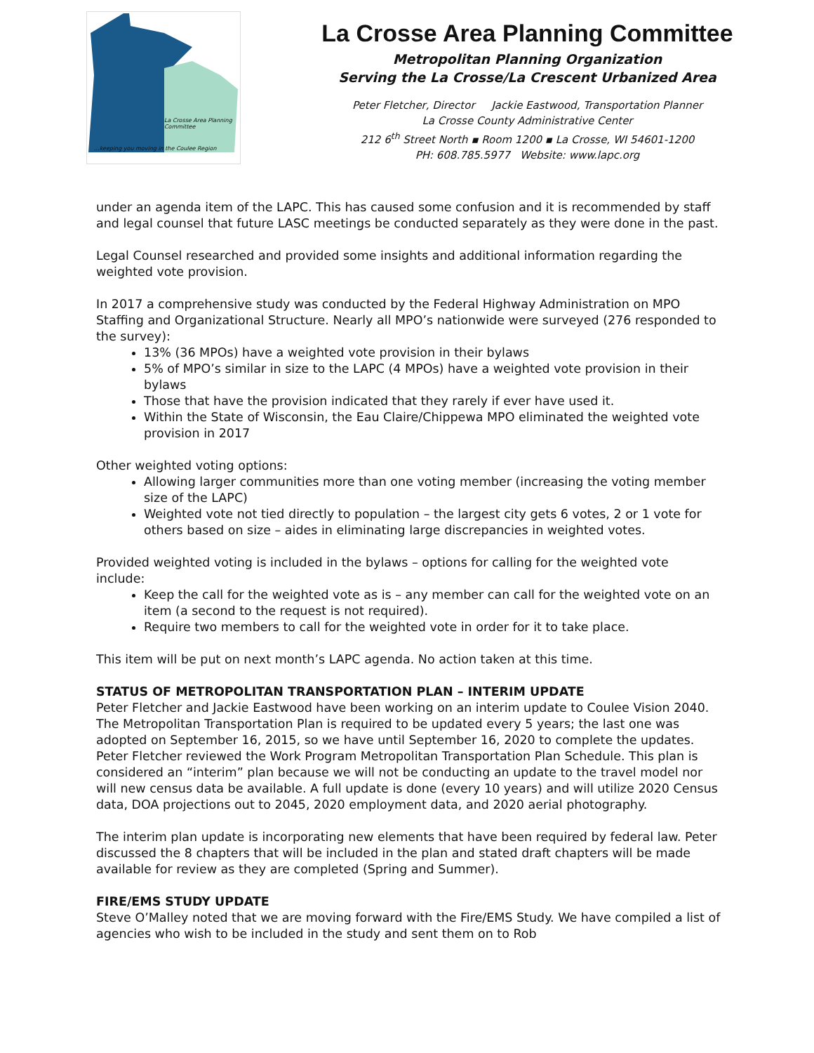La Crosse Area Planning Committee
...keeping you moving in the Coulee Region
La Crosse Area Planning Committee
Metropolitan Planning Organization
Serving the La Crosse/La Crescent Urbanized Area
Peter Fletcher, Director Jackie Eastwood, Transportation Planner
La Crosse County Administrative Center
212 6<sup>th</sup> Street North ▪ Room 1200 ▪ La Crosse, WI 54601-1200
PH: 608.785.5977 Website: www.lapc.org
under an agenda item of the LAPC. This has caused some confusion and it is recommended by staff and legal counsel that future LASC meetings be conducted separately as they were done in the past.
Legal Counsel researched and provided some insights and additional information regarding the weighted vote provision.
In 2017 a comprehensive study was conducted by the Federal Highway Administration on MPO Staffing and Organizational Structure. Nearly all MPO’s nationwide were surveyed (276 responded to the survey):
13% (36 MPOs) have a weighted vote provision in their bylaws
5% of MPO’s similar in size to the LAPC (4 MPOs) have a weighted vote provision in their bylaws
Those that have the provision indicated that they rarely if ever have used it.
Within the State of Wisconsin, the Eau Claire/Chippewa MPO eliminated the weighted vote provision in 2017
Other weighted voting options:
Allowing larger communities more than one voting member (increasing the voting member size of the LAPC)
Weighted vote not tied directly to population – the largest city gets 6 votes, 2 or 1 vote for others based on size – aides in eliminating large discrepancies in weighted votes.
Provided weighted voting is included in the bylaws – options for calling for the weighted vote include:
Keep the call for the weighted vote as is – any member can call for the weighted vote on an item (a second to the request is not required).
Require two members to call for the weighted vote in order for it to take place.
This item will be put on next month’s LAPC agenda. No action taken at this time.
STATUS OF METROPOLITAN TRANSPORTATION PLAN – INTERIM UPDATE
Peter Fletcher and Jackie Eastwood have been working on an interim update to Coulee Vision 2040. The Metropolitan Transportation Plan is required to be updated every 5 years; the last one was adopted on September 16, 2015, so we have until September 16, 2020 to complete the updates. Peter Fletcher reviewed the Work Program Metropolitan Transportation Plan Schedule. This plan is considered an “interim” plan because we will not be conducting an update to the travel model nor will new census data be available. A full update is done (every 10 years) and will utilize 2020 Census data, DOA projections out to 2045, 2020 employment data, and 2020 aerial photography.
The interim plan update is incorporating new elements that have been required by federal law. Peter discussed the 8 chapters that will be included in the plan and stated draft chapters will be made available for review as they are completed (Spring and Summer).
FIRE/EMS STUDY UPDATE
Steve O’Malley noted that we are moving forward with the Fire/EMS Study. We have compiled a list of agencies who wish to be included in the study and sent them on to Rob